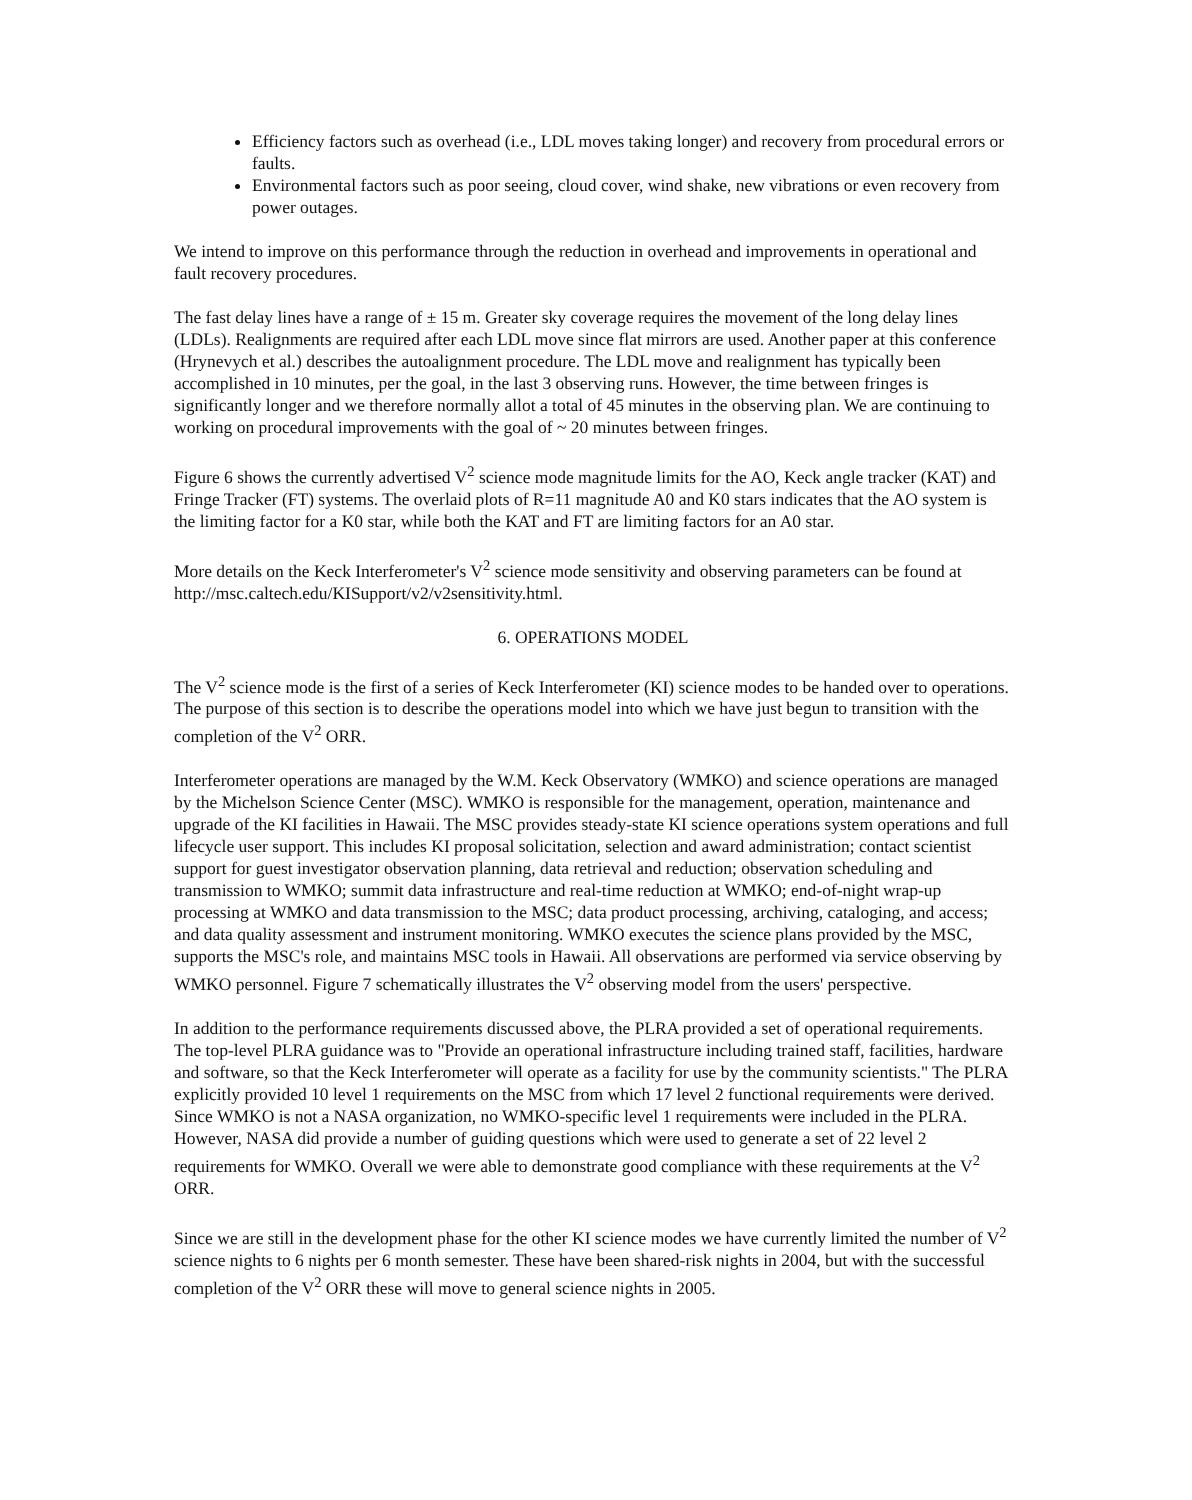Efficiency factors such as overhead (i.e., LDL moves taking longer) and recovery from procedural errors or faults.
Environmental factors such as poor seeing, cloud cover, wind shake, new vibrations or even recovery from power outages.
We intend to improve on this performance through the reduction in overhead and improvements in operational and fault recovery procedures.
The fast delay lines have a range of ± 15 m. Greater sky coverage requires the movement of the long delay lines (LDLs). Realignments are required after each LDL move since flat mirrors are used. Another paper at this conference (Hrynevych et al.) describes the autoalignment procedure. The LDL move and realignment has typically been accomplished in 10 minutes, per the goal, in the last 3 observing runs. However, the time between fringes is significantly longer and we therefore normally allot a total of 45 minutes in the observing plan. We are continuing to working on procedural improvements with the goal of ~ 20 minutes between fringes.
Figure 6 shows the currently advertised V<sup>2</sup> science mode magnitude limits for the AO, Keck angle tracker (KAT) and Fringe Tracker (FT) systems. The overlaid plots of R=11 magnitude A0 and K0 stars indicates that the AO system is the limiting factor for a K0 star, while both the KAT and FT are limiting factors for an A0 star.
More details on the Keck Interferometer's V<sup>2</sup> science mode sensitivity and observing parameters can be found at http://msc.caltech.edu/KISupport/v2/v2sensitivity.html.
6. OPERATIONS MODEL
The V<sup>2</sup> science mode is the first of a series of Keck Interferometer (KI) science modes to be handed over to operations. The purpose of this section is to describe the operations model into which we have just begun to transition with the completion of the V<sup>2</sup> ORR.
Interferometer operations are managed by the W.M. Keck Observatory (WMKO) and science operations are managed by the Michelson Science Center (MSC). WMKO is responsible for the management, operation, maintenance and upgrade of the KI facilities in Hawaii. The MSC provides steady-state KI science operations system operations and full lifecycle user support. This includes KI proposal solicitation, selection and award administration; contact scientist support for guest investigator observation planning, data retrieval and reduction; observation scheduling and transmission to WMKO; summit data infrastructure and real-time reduction at WMKO; end-of-night wrap-up processing at WMKO and data transmission to the MSC; data product processing, archiving, cataloging, and access; and data quality assessment and instrument monitoring. WMKO executes the science plans provided by the MSC, supports the MSC's role, and maintains MSC tools in Hawaii. All observations are performed via service observing by WMKO personnel. Figure 7 schematically illustrates the V<sup>2</sup> observing model from the users' perspective.
In addition to the performance requirements discussed above, the PLRA provided a set of operational requirements. The top-level PLRA guidance was to "Provide an operational infrastructure including trained staff, facilities, hardware and software, so that the Keck Interferometer will operate as a facility for use by the community scientists." The PLRA explicitly provided 10 level 1 requirements on the MSC from which 17 level 2 functional requirements were derived. Since WMKO is not a NASA organization, no WMKO-specific level 1 requirements were included in the PLRA. However, NASA did provide a number of guiding questions which were used to generate a set of 22 level 2 requirements for WMKO. Overall we were able to demonstrate good compliance with these requirements at the V<sup>2</sup> ORR.
Since we are still in the development phase for the other KI science modes we have currently limited the number of V<sup>2</sup> science nights to 6 nights per 6 month semester. These have been shared-risk nights in 2004, but with the successful completion of the V<sup>2</sup> ORR these will move to general science nights in 2005.